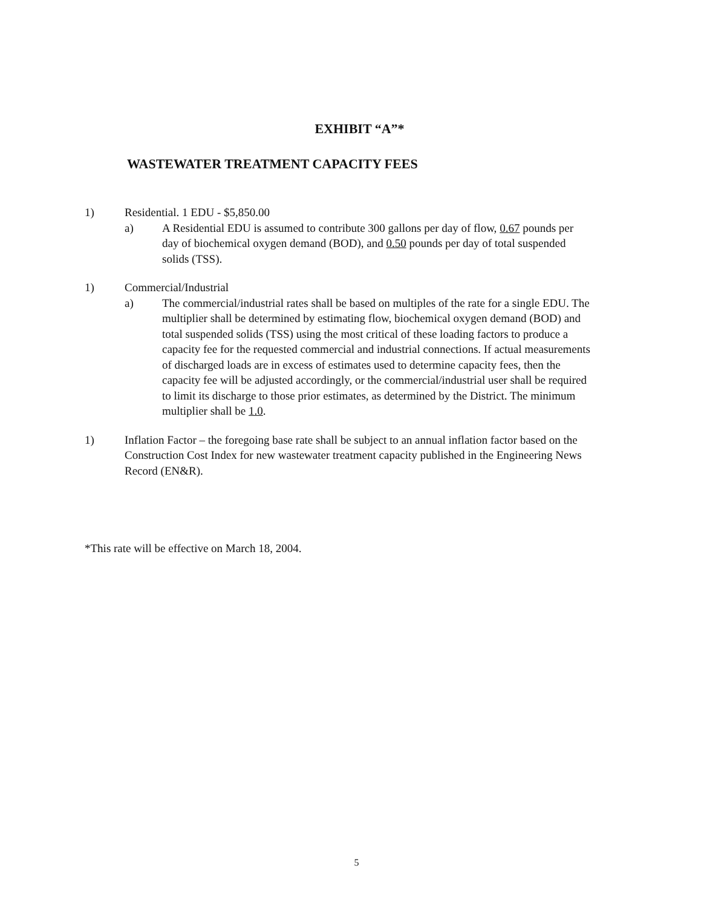EXHIBIT “A”*
WASTEWATER TREATMENT CAPACITY FEES
1) Residential. 1 EDU - $5,850.00
a) A Residential EDU is assumed to contribute 300 gallons per day of flow, 0.67 pounds per day of biochemical oxygen demand (BOD), and 0.50 pounds per day of total suspended solids (TSS).
1) Commercial/Industrial
a) The commercial/industrial rates shall be based on multiples of the rate for a single EDU. The multiplier shall be determined by estimating flow, biochemical oxygen demand (BOD) and total suspended solids (TSS) using the most critical of these loading factors to produce a capacity fee for the requested commercial and industrial connections. If actual measurements of discharged loads are in excess of estimates used to determine capacity fees, then the capacity fee will be adjusted accordingly, or the commercial/industrial user shall be required to limit its discharge to those prior estimates, as determined by the District. The minimum multiplier shall be 1.0.
1) Inflation Factor – the foregoing base rate shall be subject to an annual inflation factor based on the Construction Cost Index for new wastewater treatment capacity published in the Engineering News Record (EN&R).
*This rate will be effective on March 18, 2004.
5